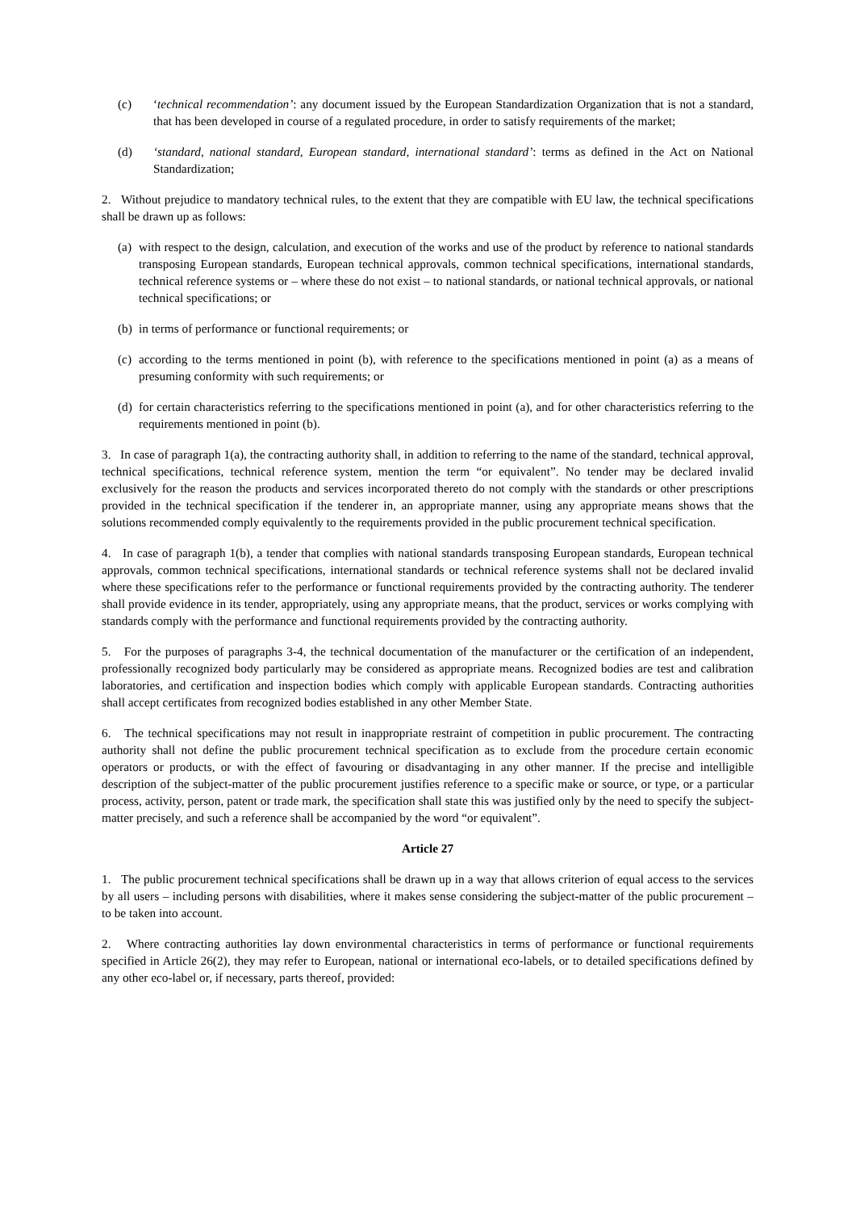(c) ‘technical recommendation’: any document issued by the European Standardization Organization that is not a standard, that has been developed in course of a regulated procedure, in order to satisfy requirements of the market;
(d) ‘standard, national standard, European standard, international standard’: terms as defined in the Act on National Standardization;
2. Without prejudice to mandatory technical rules, to the extent that they are compatible with EU law, the technical specifications shall be drawn up as follows:
(a) with respect to the design, calculation, and execution of the works and use of the product by reference to national standards transposing European standards, European technical approvals, common technical specifications, international standards, technical reference systems or – where these do not exist – to national standards, or national technical approvals, or national technical specifications; or
(b) in terms of performance or functional requirements; or
(c) according to the terms mentioned in point (b), with reference to the specifications mentioned in point (a) as a means of presuming conformity with such requirements; or
(d) for certain characteristics referring to the specifications mentioned in point (a), and for other characteristics referring to the requirements mentioned in point (b).
3. In case of paragraph 1(a), the contracting authority shall, in addition to referring to the name of the standard, technical approval, technical specifications, technical reference system, mention the term “or equivalent”. No tender may be declared invalid exclusively for the reason the products and services incorporated thereto do not comply with the standards or other prescriptions provided in the technical specification if the tenderer in, an appropriate manner, using any appropriate means shows that the solutions recommended comply equivalently to the requirements provided in the public procurement technical specification.
4. In case of paragraph 1(b), a tender that complies with national standards transposing European standards, European technical approvals, common technical specifications, international standards or technical reference systems shall not be declared invalid where these specifications refer to the performance or functional requirements provided by the contracting authority. The tenderer shall provide evidence in its tender, appropriately, using any appropriate means, that the product, services or works complying with standards comply with the performance and functional requirements provided by the contracting authority.
5. For the purposes of paragraphs 3-4, the technical documentation of the manufacturer or the certification of an independent, professionally recognized body particularly may be considered as appropriate means. Recognized bodies are test and calibration laboratories, and certification and inspection bodies which comply with applicable European standards. Contracting authorities shall accept certificates from recognized bodies established in any other Member State.
6. The technical specifications may not result in inappropriate restraint of competition in public procurement. The contracting authority shall not define the public procurement technical specification as to exclude from the procedure certain economic operators or products, or with the effect of favouring or disadvantaging in any other manner. If the precise and intelligible description of the subject-matter of the public procurement justifies reference to a specific make or source, or type, or a particular process, activity, person, patent or trade mark, the specification shall state this was justified only by the need to specify the subject-matter precisely, and such a reference shall be accompanied by the word “or equivalent”.
Article 27
1. The public procurement technical specifications shall be drawn up in a way that allows criterion of equal access to the services by all users – including persons with disabilities, where it makes sense considering the subject-matter of the public procurement – to be taken into account.
2. Where contracting authorities lay down environmental characteristics in terms of performance or functional requirements specified in Article 26(2), they may refer to European, national or international eco-labels, or to detailed specifications defined by any other eco-label or, if necessary, parts thereof, provided: